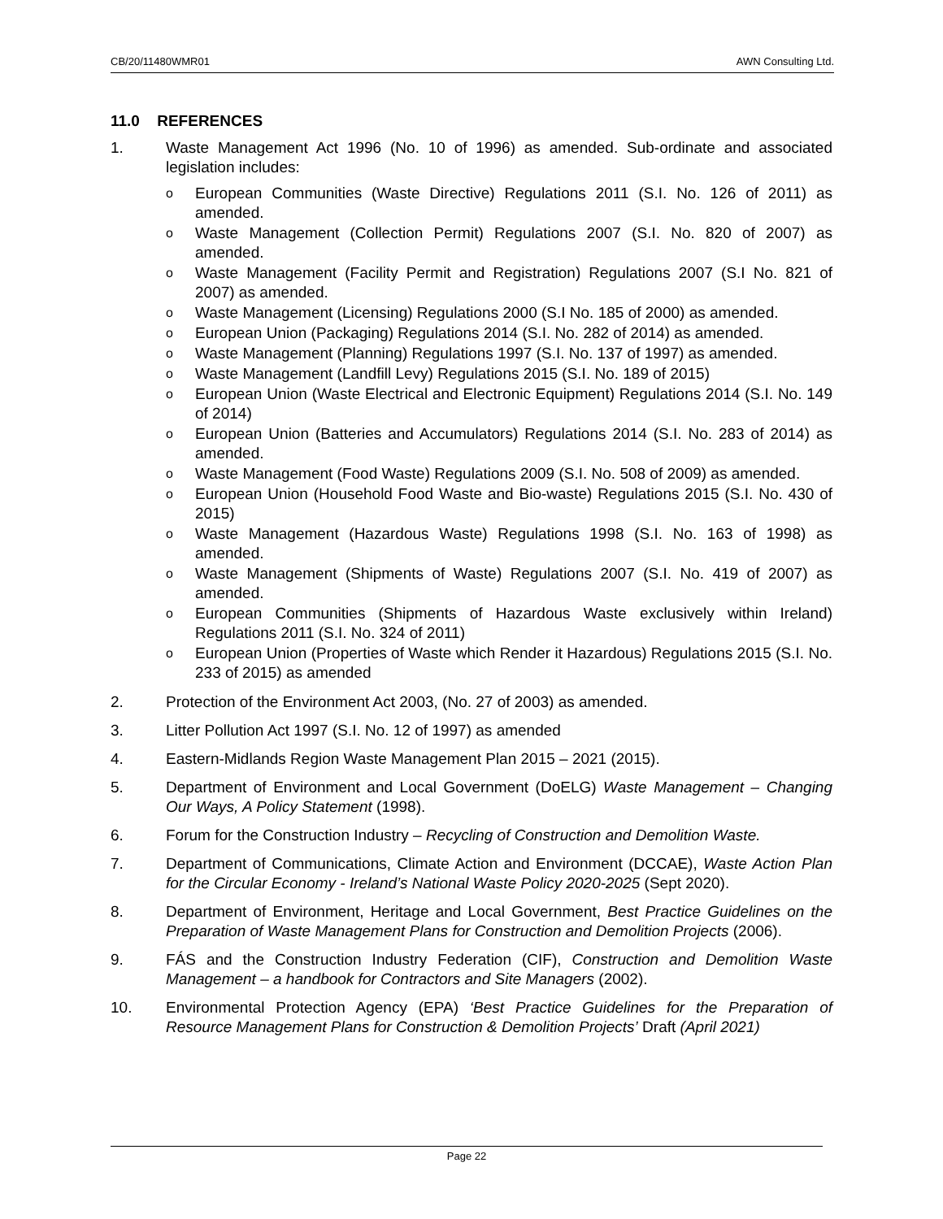CB/20/11480WMR01 AWN Consulting Ltd.
11.0 REFERENCES
1. Waste Management Act 1996 (No. 10 of 1996) as amended. Sub-ordinate and associated legislation includes:
o European Communities (Waste Directive) Regulations 2011 (S.I. No. 126 of 2011) as amended.
o Waste Management (Collection Permit) Regulations 2007 (S.I. No. 820 of 2007) as amended.
o Waste Management (Facility Permit and Registration) Regulations 2007 (S.I No. 821 of 2007) as amended.
o Waste Management (Licensing) Regulations 2000 (S.I No. 185 of 2000) as amended.
o European Union (Packaging) Regulations 2014 (S.I. No. 282 of 2014) as amended.
o Waste Management (Planning) Regulations 1997 (S.I. No. 137 of 1997) as amended.
o Waste Management (Landfill Levy) Regulations 2015 (S.I. No. 189 of 2015)
o European Union (Waste Electrical and Electronic Equipment) Regulations 2014 (S.I. No. 149 of 2014)
o European Union (Batteries and Accumulators) Regulations 2014 (S.I. No. 283 of 2014) as amended.
o Waste Management (Food Waste) Regulations 2009 (S.I. No. 508 of 2009) as amended.
o European Union (Household Food Waste and Bio-waste) Regulations 2015 (S.I. No. 430 of 2015)
o Waste Management (Hazardous Waste) Regulations 1998 (S.I. No. 163 of 1998) as amended.
o Waste Management (Shipments of Waste) Regulations 2007 (S.I. No. 419 of 2007) as amended.
o European Communities (Shipments of Hazardous Waste exclusively within Ireland) Regulations 2011 (S.I. No. 324 of 2011)
o European Union (Properties of Waste which Render it Hazardous) Regulations 2015 (S.I. No. 233 of 2015) as amended
2. Protection of the Environment Act 2003, (No. 27 of 2003) as amended.
3. Litter Pollution Act 1997 (S.I. No. 12 of 1997) as amended
4. Eastern-Midlands Region Waste Management Plan 2015 – 2021 (2015).
5. Department of Environment and Local Government (DoELG) Waste Management – Changing Our Ways, A Policy Statement (1998).
6. Forum for the Construction Industry – Recycling of Construction and Demolition Waste.
7. Department of Communications, Climate Action and Environment (DCCAE), Waste Action Plan for the Circular Economy - Ireland’s National Waste Policy 2020-2025 (Sept 2020).
8. Department of Environment, Heritage and Local Government, Best Practice Guidelines on the Preparation of Waste Management Plans for Construction and Demolition Projects (2006).
9. FÁS and the Construction Industry Federation (CIF), Construction and Demolition Waste Management – a handbook for Contractors and Site Managers (2002).
10. Environmental Protection Agency (EPA) ‘Best Practice Guidelines for the Preparation of Resource Management Plans for Construction & Demolition Projects’ Draft (April 2021)
Page 22